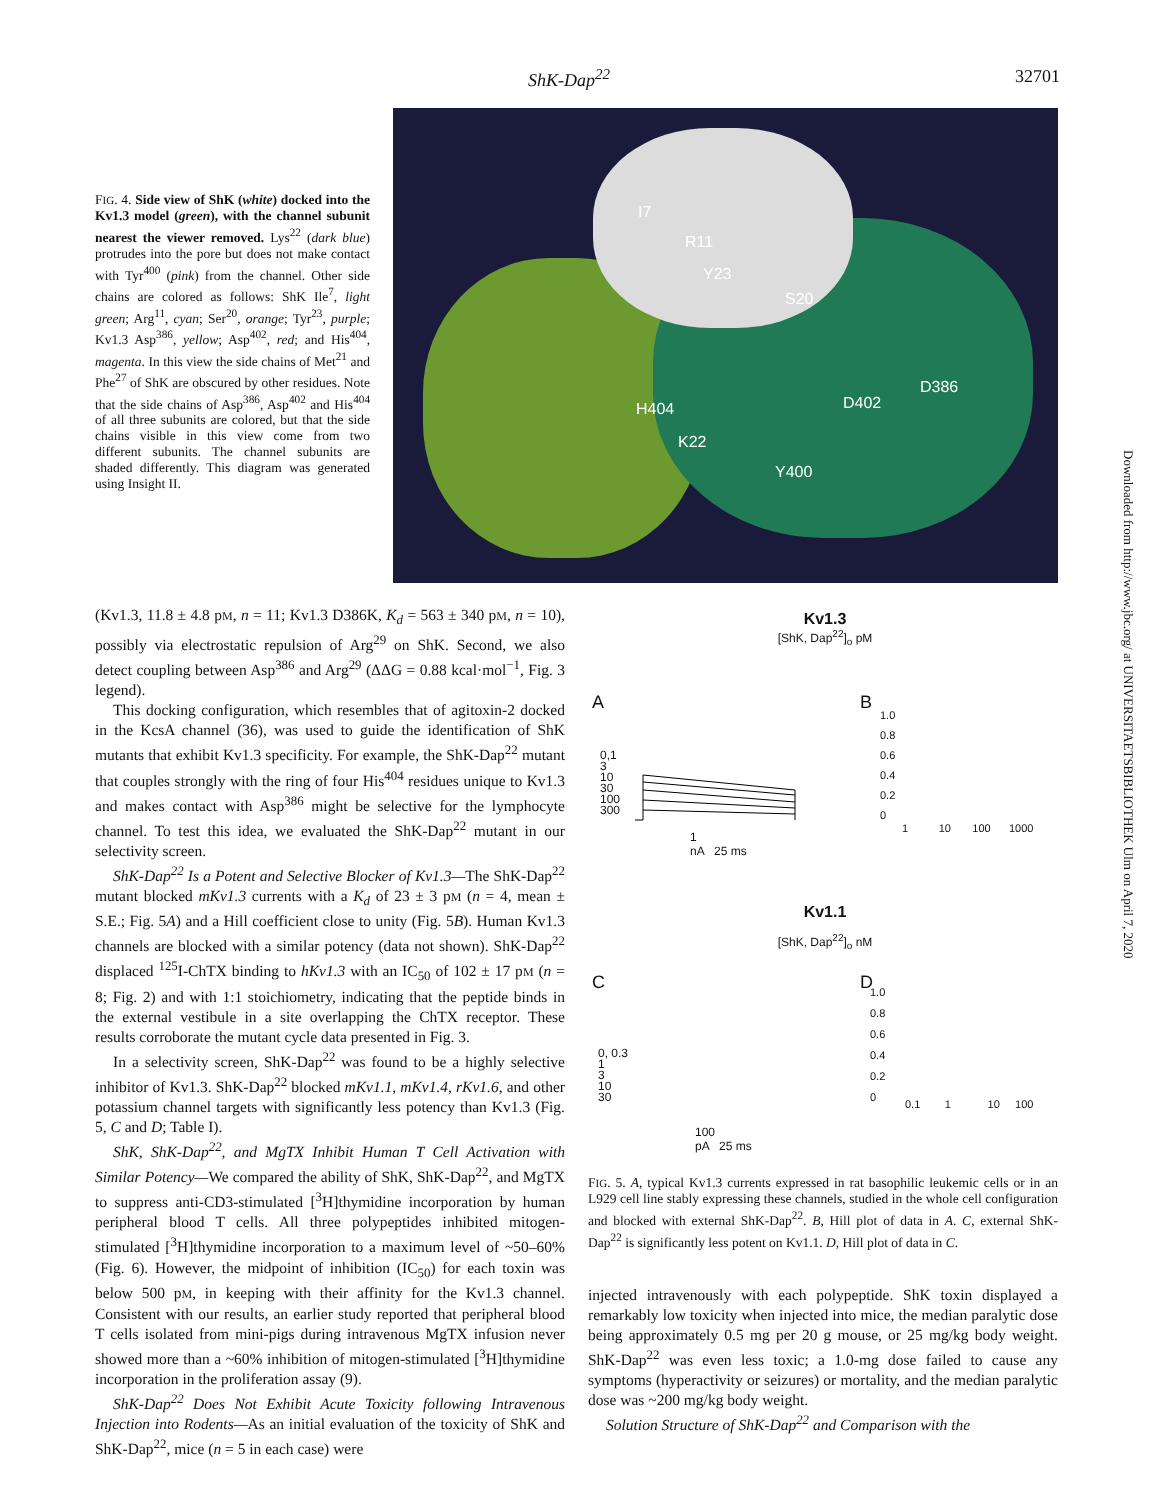ShK-Dap<sup>22</sup> 32701
FIG. 4. Side view of ShK (white) docked into the Kv1.3 model (green), with the channel subunit nearest the viewer removed. Lys<sup>22</sup> (dark blue) protrudes into the pore but does not make contact with Tyr<sup>400</sup> (pink) from the channel. Other side chains are colored as follows: ShK Ile<sup>7</sup>, light green; Arg<sup>11</sup>, cyan; Ser<sup>20</sup>, orange; Tyr<sup>23</sup>, purple; Kv1.3 Asp<sup>386</sup>, yellow; Asp<sup>402</sup>, red; and His<sup>404</sup>, magenta. In this view the side chains of Met<sup>21</sup> and Phe<sup>27</sup> of ShK are obscured by other residues. Note that the side chains of Asp<sup>386</sup>, Asp<sup>402</sup> and His<sup>404</sup> of all three subunits are colored, but that the side chains visible in this view come from two different subunits. The channel subunits are shaded differently. This diagram was generated using Insight II.
I7
R11
Y23
S20
H404
K22
D402
D386
Y400
(Kv1.3, 11.8 ± 4.8 pM, n = 11; Kv1.3 D386K, K<sub>d</sub> = 563 ± 340 pM, n = 10), possibly via electrostatic repulsion of Arg<sup>29</sup> on ShK. Second, we also detect coupling between Asp<sup>386</sup> and Arg<sup>29</sup> (ΔΔG = 0.88 kcal·mol<sup>−1</sup>, Fig. 3 legend).
This docking configuration, which resembles that of agitoxin-2 docked in the KcsA channel (36), was used to guide the identification of ShK mutants that exhibit Kv1.3 specificity. For example, the ShK-Dap<sup>22</sup> mutant that couples strongly with the ring of four His<sup>404</sup> residues unique to Kv1.3 and makes contact with Asp<sup>386</sup> might be selective for the lymphocyte channel. To test this idea, we evaluated the ShK-Dap<sup>22</sup> mutant in our selectivity screen.
ShK-Dap<sup>22</sup> Is a Potent and Selective Blocker of Kv1.3—The ShK-Dap<sup>22</sup> mutant blocked mKv1.3 currents with a K<sub>d</sub> of 23 ± 3 pM (n = 4, mean ± S.E.; Fig. 5A) and a Hill coefficient close to unity (Fig. 5B). Human Kv1.3 channels are blocked with a similar potency (data not shown). ShK-Dap<sup>22</sup> displaced <sup>125</sup>I-ChTX binding to hKv1.3 with an IC<sub>50</sub> of 102 ± 17 pM (n = 8; Fig. 2) and with 1:1 stoichiometry, indicating that the peptide binds in the external vestibule in a site overlapping the ChTX receptor. These results corroborate the mutant cycle data presented in Fig. 3.
In a selectivity screen, ShK-Dap<sup>22</sup> was found to be a highly selective inhibitor of Kv1.3. ShK-Dap<sup>22</sup> blocked mKv1.1, mKv1.4, rKv1.6, and other potassium channel targets with significantly less potency than Kv1.3 (Fig. 5, C and D; Table I).
ShK, ShK-Dap<sup>22</sup>, and MgTX Inhibit Human T Cell Activation with Similar Potency—We compared the ability of ShK, ShK-Dap<sup>22</sup>, and MgTX to suppress anti-CD3-stimulated [<sup>3</sup>H]thymidine incorporation by human peripheral blood T cells. All three polypeptides inhibited mitogen-stimulated [<sup>3</sup>H]thymidine incorporation to a maximum level of ~50–60% (Fig. 6). However, the midpoint of inhibition (IC<sub>50</sub>) for each toxin was below 500 pM, in keeping with their affinity for the Kv1.3 channel. Consistent with our results, an earlier study reported that peripheral blood T cells isolated from mini-pigs during intravenous MgTX infusion never showed more than a ~60% inhibition of mitogen-stimulated [<sup>3</sup>H]thymidine incorporation in the proliferation assay (9).
ShK-Dap<sup>22</sup> Does Not Exhibit Acute Toxicity following Intravenous Injection into Rodents—As an initial evaluation of the toxicity of ShK and ShK-Dap<sup>22</sup>, mice (n = 5 in each case) were
Kv1.3
[ShK, Dap<sup>22</sup>]<sub>o</sub> pM
A B
0,1
3
10
30
100
300
1
nA 25 ms
1.0
0.8
0.6
0.4
0.2
0
1 10 100 1000
Kv1.1
[ShK, Dap<sup>22</sup>]<sub>o</sub> nM
C D
0, 0.3
1
3
10
30
100
pA 25 ms
1.0
0.8
0.6
0.4
0.2
0
0.1 1 10 100
FIG. 5. A, typical Kv1.3 currents expressed in rat basophilic leukemic cells or in an L929 cell line stably expressing these channels, studied in the whole cell configuration and blocked with external ShK-Dap<sup>22</sup>. B, Hill plot of data in A. C, external ShK-Dap<sup>22</sup> is significantly less potent on Kv1.1. D, Hill plot of data in C.
injected intravenously with each polypeptide. ShK toxin displayed a remarkably low toxicity when injected into mice, the median paralytic dose being approximately 0.5 mg per 20 g mouse, or 25 mg/kg body weight. ShK-Dap<sup>22</sup> was even less toxic; a 1.0-mg dose failed to cause any symptoms (hyperactivity or seizures) or mortality, and the median paralytic dose was ~200 mg/kg body weight.
Solution Structure of ShK-Dap<sup>22</sup> and Comparison with the
Downloaded from http://www.jbc.org/ at UNIVERSITAETSBIBLIOTHEK Ulm on April 7, 2020